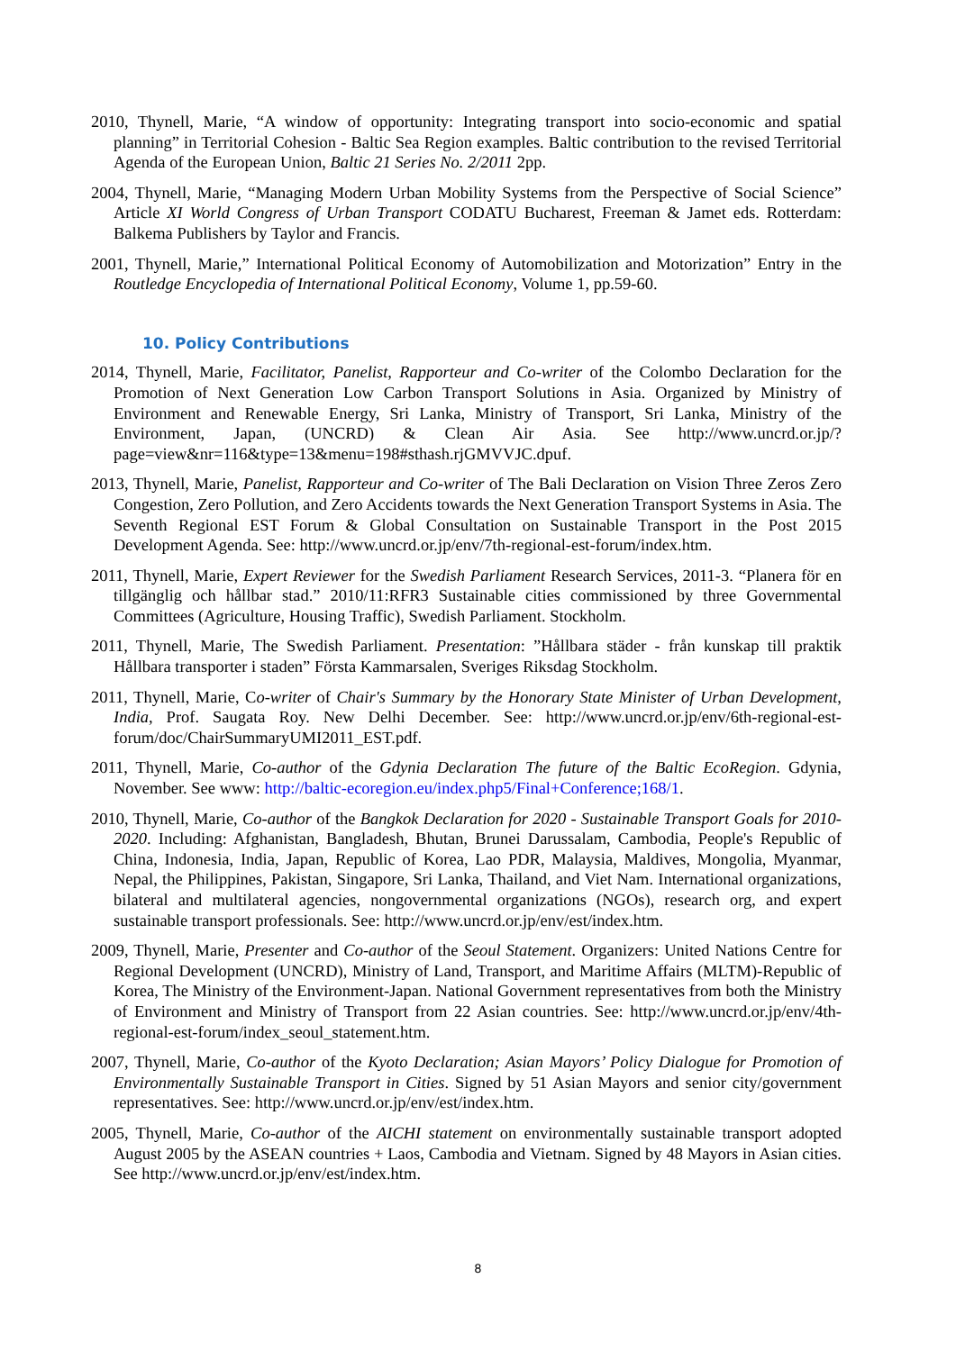2010, Thynell, Marie, “A window of opportunity: Integrating transport into socio-economic and spatial planning” in Territorial Cohesion - Baltic Sea Region examples. Baltic contribution to the revised Territorial Agenda of the European Union, Baltic 21 Series No. 2/2011 2pp.
2004, Thynell, Marie, “Managing Modern Urban Mobility Systems from the Perspective of Social Science” Article XI World Congress of Urban Transport CODATU Bucharest, Freeman & Jamet eds. Rotterdam: Balkema Publishers by Taylor and Francis.
2001, Thynell, Marie,” International Political Economy of Automobilization and Motorization” Entry in the Routledge Encyclopedia of International Political Economy, Volume 1, pp.59-60.
10. Policy Contributions
2014, Thynell, Marie, Facilitator, Panelist, Rapporteur and Co-writer of the Colombo Declaration for the Promotion of Next Generation Low Carbon Transport Solutions in Asia. Organized by Ministry of Environment and Renewable Energy, Sri Lanka, Ministry of Transport, Sri Lanka, Ministry of the Environment, Japan, (UNCRD) & Clean Air Asia. See http://www.uncrd.or.jp/?page=view&nr=116&type=13&menu=198#sthash.rjGMVVJC.dpuf.
2013, Thynell, Marie, Panelist, Rapporteur and Co-writer of The Bali Declaration on Vision Three Zeros Zero Congestion, Zero Pollution, and Zero Accidents towards the Next Generation Transport Systems in Asia. The Seventh Regional EST Forum & Global Consultation on Sustainable Transport in the Post 2015 Development Agenda. See: http://www.uncrd.or.jp/env/7th-regional-est-forum/index.htm.
2011, Thynell, Marie, Expert Reviewer for the Swedish Parliament Research Services, 2011-3. “Planera för en tillgänglig och hållbar stad.” 2010/11:RFR3 Sustainable cities commissioned by three Governmental Committees (Agriculture, Housing Traffic), Swedish Parliament. Stockholm.
2011, Thynell, Marie, The Swedish Parliament. Presentation: ”Hållbara städer - från kunskap till praktik Hållbara transporter i staden” Första Kammarsalen, Sveriges Riksdag Stockholm.
2011, Thynell, Marie, Co-writer of Chair's Summary by the Honorary State Minister of Urban Development, India, Prof. Saugata Roy. New Delhi December. See: http://www.uncrd.or.jp/env/6th-regional-est-forum/doc/ChairSummaryUMI2011_EST.pdf.
2011, Thynell, Marie, Co-author of the Gdynia Declaration The future of the Baltic EcoRegion. Gdynia, November. See www: http://baltic-ecoregion.eu/index.php5/Final+Conference;168/1.
2010, Thynell, Marie, Co-author of the Bangkok Declaration for 2020 - Sustainable Transport Goals for 2010-2020. Including: Afghanistan, Bangladesh, Bhutan, Brunei Darussalam, Cambodia, People's Republic of China, Indonesia, India, Japan, Republic of Korea, Lao PDR, Malaysia, Maldives, Mongolia, Myanmar, Nepal, the Philippines, Pakistan, Singapore, Sri Lanka, Thailand, and Viet Nam. International organizations, bilateral and multilateral agencies, nongovernmental organizations (NGOs), research org, and expert sustainable transport professionals. See: http://www.uncrd.or.jp/env/est/index.htm.
2009, Thynell, Marie, Presenter and Co-author of the Seoul Statement. Organizers: United Nations Centre for Regional Development (UNCRD), Ministry of Land, Transport, and Maritime Affairs (MLTM)-Republic of Korea, The Ministry of the Environment-Japan. National Government representatives from both the Ministry of Environment and Ministry of Transport from 22 Asian countries. See: http://www.uncrd.or.jp/env/4th-regional-est-forum/index_seoul_statement.htm.
2007, Thynell, Marie, Co-author of the Kyoto Declaration; Asian Mayors’ Policy Dialogue for Promotion of Environmentally Sustainable Transport in Cities. Signed by 51 Asian Mayors and senior city/government representatives. See: http://www.uncrd.or.jp/env/est/index.htm.
2005, Thynell, Marie, Co-author of the AICHI statement on environmentally sustainable transport adopted August 2005 by the ASEAN countries + Laos, Cambodia and Vietnam. Signed by 48 Mayors in Asian cities. See http://www.uncrd.or.jp/env/est/index.htm.
8